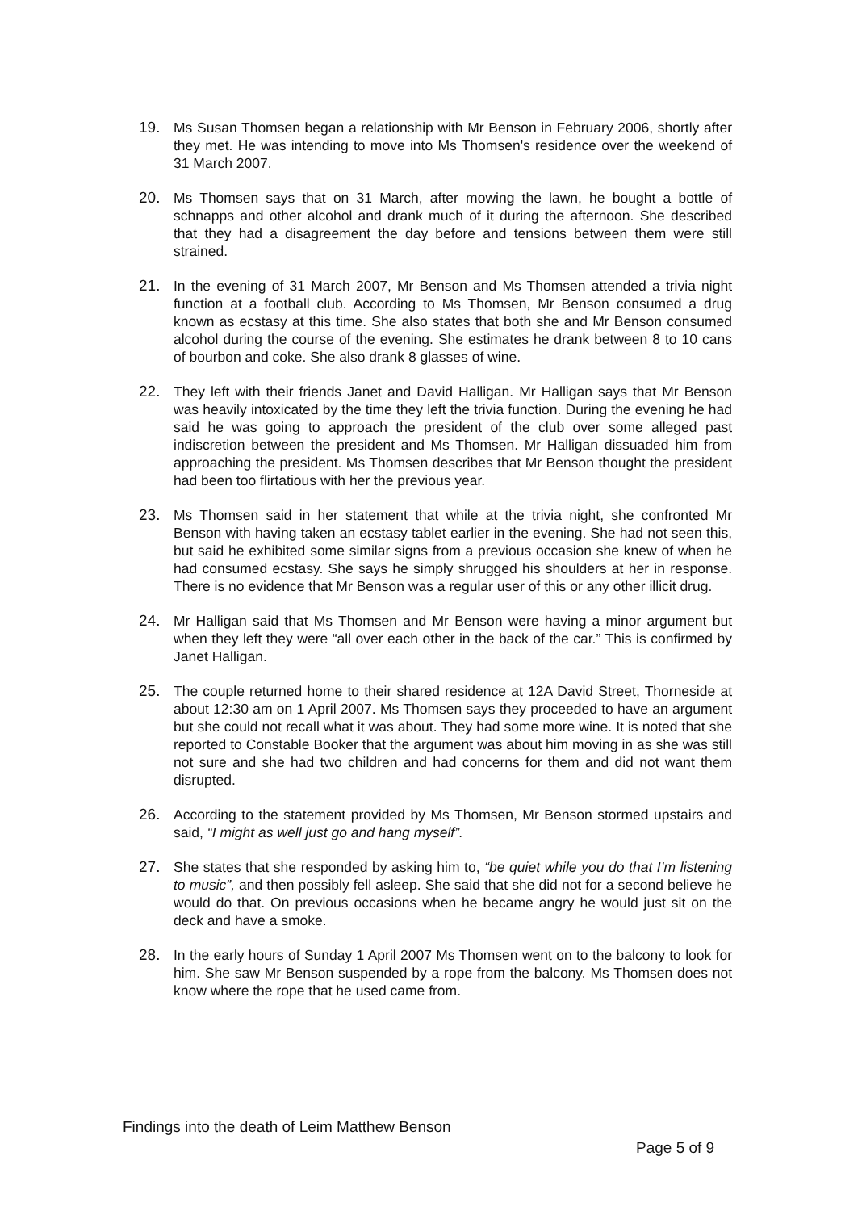19. Ms Susan Thomsen began a relationship with Mr Benson in February 2006, shortly after they met. He was intending to move into Ms Thomsen's residence over the weekend of 31 March 2007.
20. Ms Thomsen says that on 31 March, after mowing the lawn, he bought a bottle of schnapps and other alcohol and drank much of it during the afternoon. She described that they had a disagreement the day before and tensions between them were still strained.
21. In the evening of 31 March 2007, Mr Benson and Ms Thomsen attended a trivia night function at a football club. According to Ms Thomsen, Mr Benson consumed a drug known as ecstasy at this time. She also states that both she and Mr Benson consumed alcohol during the course of the evening. She estimates he drank between 8 to 10 cans of bourbon and coke. She also drank 8 glasses of wine.
22. They left with their friends Janet and David Halligan. Mr Halligan says that Mr Benson was heavily intoxicated by the time they left the trivia function. During the evening he had said he was going to approach the president of the club over some alleged past indiscretion between the president and Ms Thomsen. Mr Halligan dissuaded him from approaching the president. Ms Thomsen describes that Mr Benson thought the president had been too flirtatious with her the previous year.
23. Ms Thomsen said in her statement that while at the trivia night, she confronted Mr Benson with having taken an ecstasy tablet earlier in the evening. She had not seen this, but said he exhibited some similar signs from a previous occasion she knew of when he had consumed ecstasy. She says he simply shrugged his shoulders at her in response. There is no evidence that Mr Benson was a regular user of this or any other illicit drug.
24. Mr Halligan said that Ms Thomsen and Mr Benson were having a minor argument but when they left they were “all over each other in the back of the car.” This is confirmed by Janet Halligan.
25. The couple returned home to their shared residence at 12A David Street, Thorneside at about 12:30 am on 1 April 2007. Ms Thomsen says they proceeded to have an argument but she could not recall what it was about. They had some more wine. It is noted that she reported to Constable Booker that the argument was about him moving in as she was still not sure and she had two children and had concerns for them and did not want them disrupted.
26. According to the statement provided by Ms Thomsen, Mr Benson stormed upstairs and said, “I might as well just go and hang myself”.
27. She states that she responded by asking him to, “be quiet while you do that I’m listening to music”, and then possibly fell asleep. She said that she did not for a second believe he would do that. On previous occasions when he became angry he would just sit on the deck and have a smoke.
28. In the early hours of Sunday 1 April 2007 Ms Thomsen went on to the balcony to look for him. She saw Mr Benson suspended by a rope from the balcony. Ms Thomsen does not know where the rope that he used came from.
Findings into the death of Leim Matthew Benson
Page 5 of 9